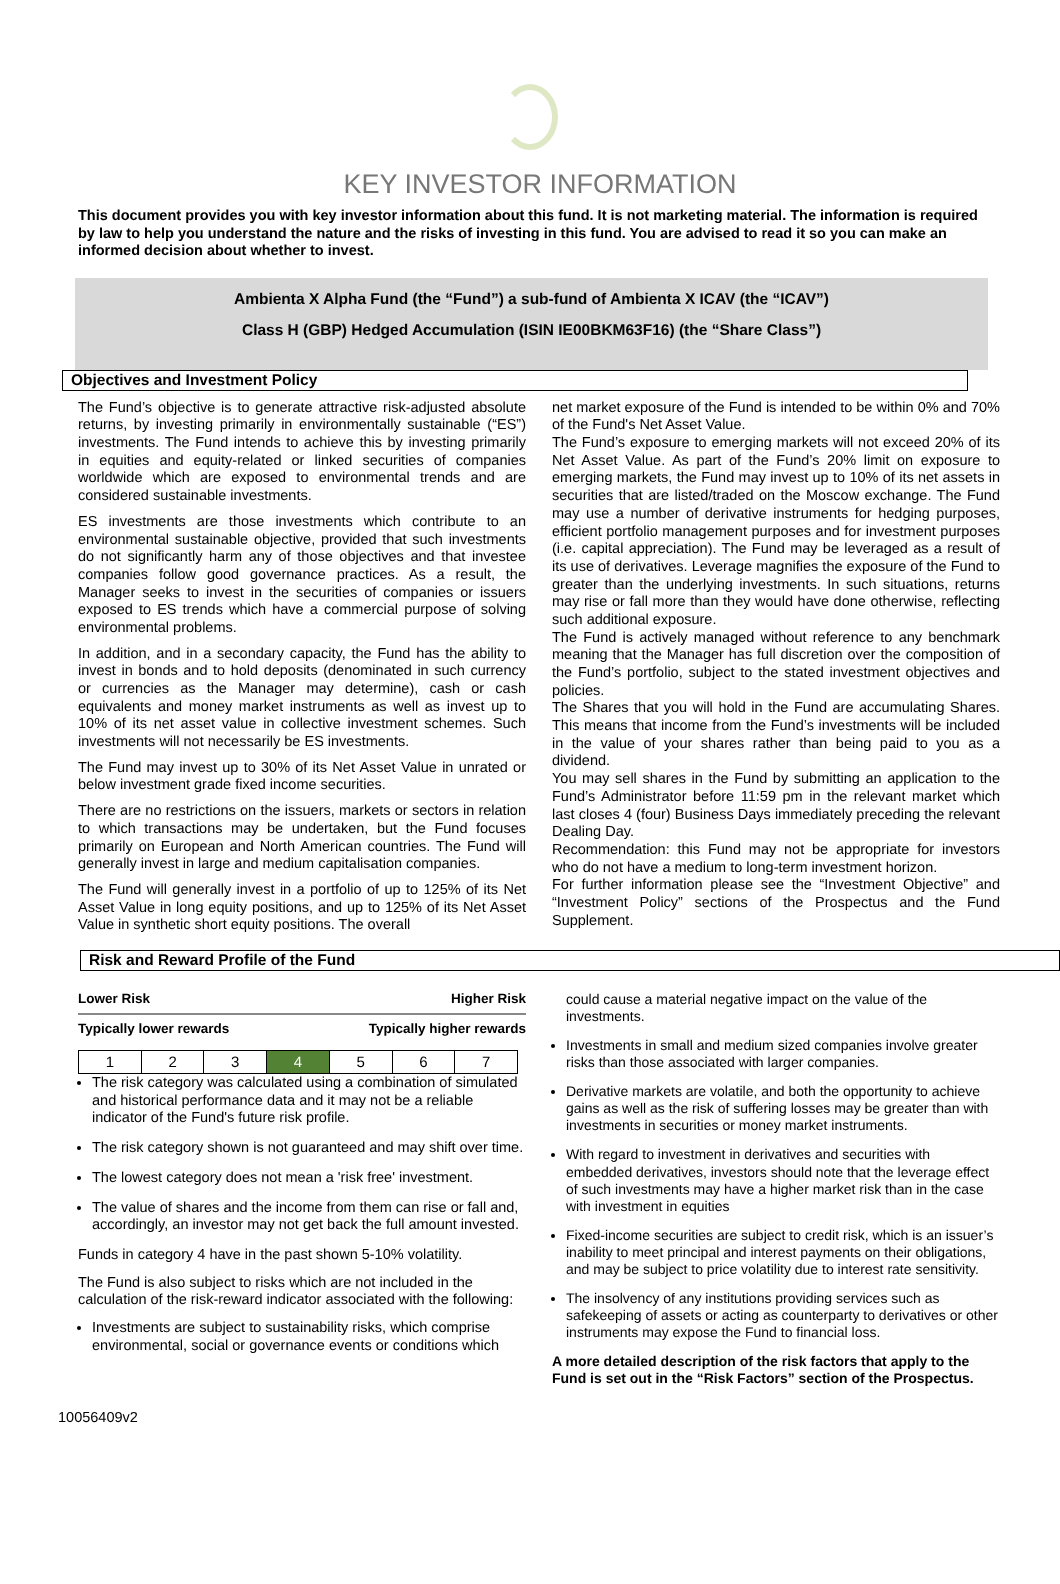KEY INVESTOR INFORMATION
This document provides you with key investor information about this fund. It is not marketing material. The information is required by law to help you understand the nature and the risks of investing in this fund. You are advised to read it so you can make an informed decision about whether to invest.
Ambienta X Alpha Fund (the “Fund”) a sub-fund of Ambienta X ICAV (the “ICAV”)
Class H (GBP) Hedged Accumulation (ISIN IE00BKM63F16) (the “Share Class”)
Objectives and Investment Policy
The Fund’s objective is to generate attractive risk-adjusted absolute returns, by investing primarily in environmentally sustainable (“ES”) investments. The Fund intends to achieve this by investing primarily in equities and equity-related or linked securities of companies worldwide which are exposed to environmental trends and are considered sustainable investments.
ES investments are those investments which contribute to an environmental sustainable objective, provided that such investments do not significantly harm any of those objectives and that investee companies follow good governance practices. As a result, the Manager seeks to invest in the securities of companies or issuers exposed to ES trends which have a commercial purpose of solving environmental problems.
In addition, and in a secondary capacity, the Fund has the ability to invest in bonds and to hold deposits (denominated in such currency or currencies as the Manager may determine), cash or cash equivalents and money market instruments as well as invest up to 10% of its net asset value in collective investment schemes. Such investments will not necessarily be ES investments.
The Fund may invest up to 30% of its Net Asset Value in unrated or below investment grade fixed income securities.
There are no restrictions on the issuers, markets or sectors in relation to which transactions may be undertaken, but the Fund focuses primarily on European and North American countries. The Fund will generally invest in large and medium capitalisation companies.
The Fund will generally invest in a portfolio of up to 125% of its Net Asset Value in long equity positions, and up to 125% of its Net Asset Value in synthetic short equity positions. The overall
net market exposure of the Fund is intended to be within 0% and 70% of the Fund's Net Asset Value.
The Fund’s exposure to emerging markets will not exceed 20% of its Net Asset Value. As part of the Fund’s 20% limit on exposure to emerging markets, the Fund may invest up to 10% of its net assets in securities that are listed/traded on the Moscow exchange. The Fund may use a number of derivative instruments for hedging purposes, efficient portfolio management purposes and for investment purposes (i.e. capital appreciation). The Fund may be leveraged as a result of its use of derivatives. Leverage magnifies the exposure of the Fund to greater than the underlying investments. In such situations, returns may rise or fall more than they would have done otherwise, reflecting such additional exposure.
The Fund is actively managed without reference to any benchmark meaning that the Manager has full discretion over the composition of the Fund’s portfolio, subject to the stated investment objectives and policies.
The Shares that you will hold in the Fund are accumulating Shares. This means that income from the Fund’s investments will be included in the value of your shares rather than being paid to you as a dividend.
You may sell shares in the Fund by submitting an application to the Fund’s Administrator before 11:59 pm in the relevant market which last closes 4 (four) Business Days immediately preceding the relevant Dealing Day.
Recommendation: this Fund may not be appropriate for investors who do not have a medium to long-term investment horizon.
For further information please see the “Investment Objective” and “Investment Policy” sections of the Prospectus and the Fund Supplement.
Risk and Reward Profile of the Fund
Lower Risk Higher Risk
Typically lower rewards Typically higher rewards
| 1 | 2 | 3 | 4 | 5 | 6 | 7 |
The risk category was calculated using a combination of simulated and historical performance data and it may not be a reliable indicator of the Fund's future risk profile.
The risk category shown is not guaranteed and may shift over time.
The lowest category does not mean a 'risk free' investment.
The value of shares and the income from them can rise or fall and, accordingly, an investor may not get back the full amount invested.
Funds in category 4 have in the past shown 5-10% volatility.
The Fund is also subject to risks which are not included in the calculation of the risk-reward indicator associated with the following:
Investments are subject to sustainability risks, which comprise environmental, social or governance events or conditions which
could cause a material negative impact on the value of the investments.
Investments in small and medium sized companies involve greater risks than those associated with larger companies.
Derivative markets are volatile, and both the opportunity to achieve gains as well as the risk of suffering losses may be greater than with investments in securities or money market instruments.
With regard to investment in derivatives and securities with embedded derivatives, investors should note that the leverage effect of such investments may have a higher market risk than in the case with investment in equities
Fixed-income securities are subject to credit risk, which is an issuer’s inability to meet principal and interest payments on their obligations, and may be subject to price volatility due to interest rate sensitivity.
The insolvency of any institutions providing services such as safekeeping of assets or acting as counterparty to derivatives or other instruments may expose the Fund to financial loss.
A more detailed description of the risk factors that apply to the Fund is set out in the “Risk Factors” section of the Prospectus.
10056409v2